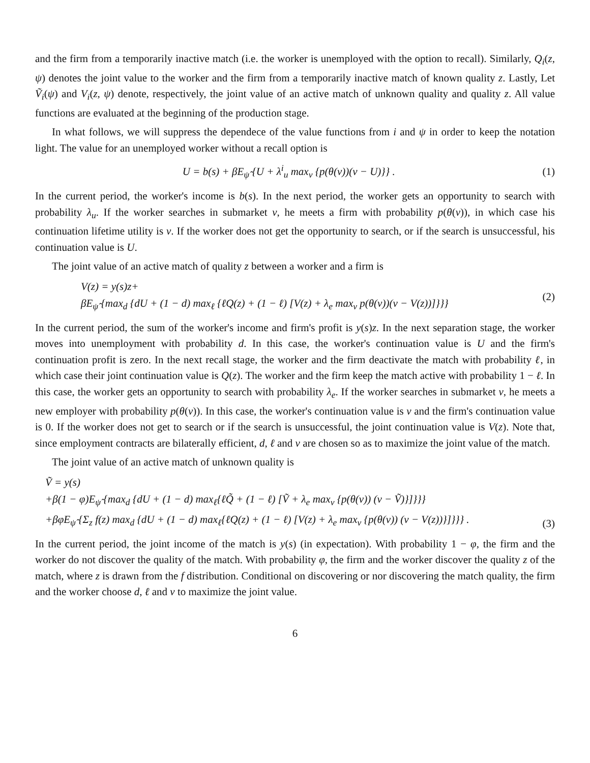and the firm from a temporarily inactive match (i.e. the worker is unemployed with the option to recall). Similarly, Q<sub>i</sub>(z, ψ) denotes the joint value to the worker and the firm from a temporarily inactive match of known quality z. Lastly, Let Ṽ<sub>i</sub>(ψ) and V<sub>i</sub>(z, ψ) denote, respectively, the joint value of an active match of unknown quality and quality z. All value functions are evaluated at the beginning of the production stage.
In what follows, we will suppress the dependece of the value functions from i and ψ in order to keep the notation light. The value for an unemployed worker without a recall option is
U = b(s) + βE<sub>ψ̂</sub> {U + λ<sup>i</sup><sub>u</sub> max<sub>v</sub> {p(θ(v))(v − U)}} .
(1)
In the current period, the worker's income is b(s). In the next period, the worker gets an opportunity to search with probability λ<sub>u</sub>. If the worker searches in submarket v, he meets a firm with probability p(θ(v)), in which case his continuation lifetime utility is v. If the worker does not get the opportunity to search, or if the search is unsuccessful, his continuation value is U.
The joint value of an active match of quality z between a worker and a firm is
V(z) = y(s)z+
βE<sub>ψ̂</sub> {max<sub>d</sub> {dU + (1 − d) max<sub>ℓ</sub> {ℓQ(z) + (1 − ℓ) [V(z) + λ<sub>e</sub> max<sub>v</sub> p(θ(v))(v − V(z))]}}}
(2)
In the current period, the sum of the worker's income and firm's profit is y(s)z. In the next separation stage, the worker moves into unemployment with probability d. In this case, the worker's continuation value is U and the firm's continuation profit is zero. In the next recall stage, the worker and the firm deactivate the match with probability ℓ, in which case their joint continuation value is Q(z). The worker and the firm keep the match active with probability 1 − ℓ. In this case, the worker gets an opportunity to search with probability λ<sub>e</sub>. If the worker searches in submarket v, he meets a new employer with probability p(θ(v)). In this case, the worker's continuation value is v and the firm's continuation value is 0. If the worker does not get to search or if the search is unsuccessful, the joint continuation value is V(z). Note that, since employment contracts are bilaterally efficient, d, ℓ and v are chosen so as to maximize the joint value of the match.
The joint value of an active match of unknown quality is
Ṽ = y(s)
+β(1 − φ)E<sub>ψ̂</sub> {max<sub>d</sub> {dU + (1 − d) max<sub>ℓ</sub>{ℓQ̃ + (1 − ℓ) [Ṽ + λ<sub>e</sub> max<sub>v</sub> {p(θ(v)) (v − Ṽ)}]}}}
+βφE<sub>ψ̂</sub> {Σ<sub>z</sub> f(z) max<sub>d</sub> {dU + (1 − d) max<sub>ℓ</sub>{ℓQ(z) + (1 − ℓ) [V(z) + λ<sub>e</sub> max<sub>v</sub> {p(θ(v)) (v − V(z))}]}}} .
(3)
In the current period, the joint income of the match is y(s) (in expectation). With probability 1 − φ, the firm and the worker do not discover the quality of the match. With probability φ, the firm and the worker discover the quality z of the match, where z is drawn from the f distribution. Conditional on discovering or nor discovering the match quality, the firm and the worker choose d, ℓ and v to maximize the joint value.
6